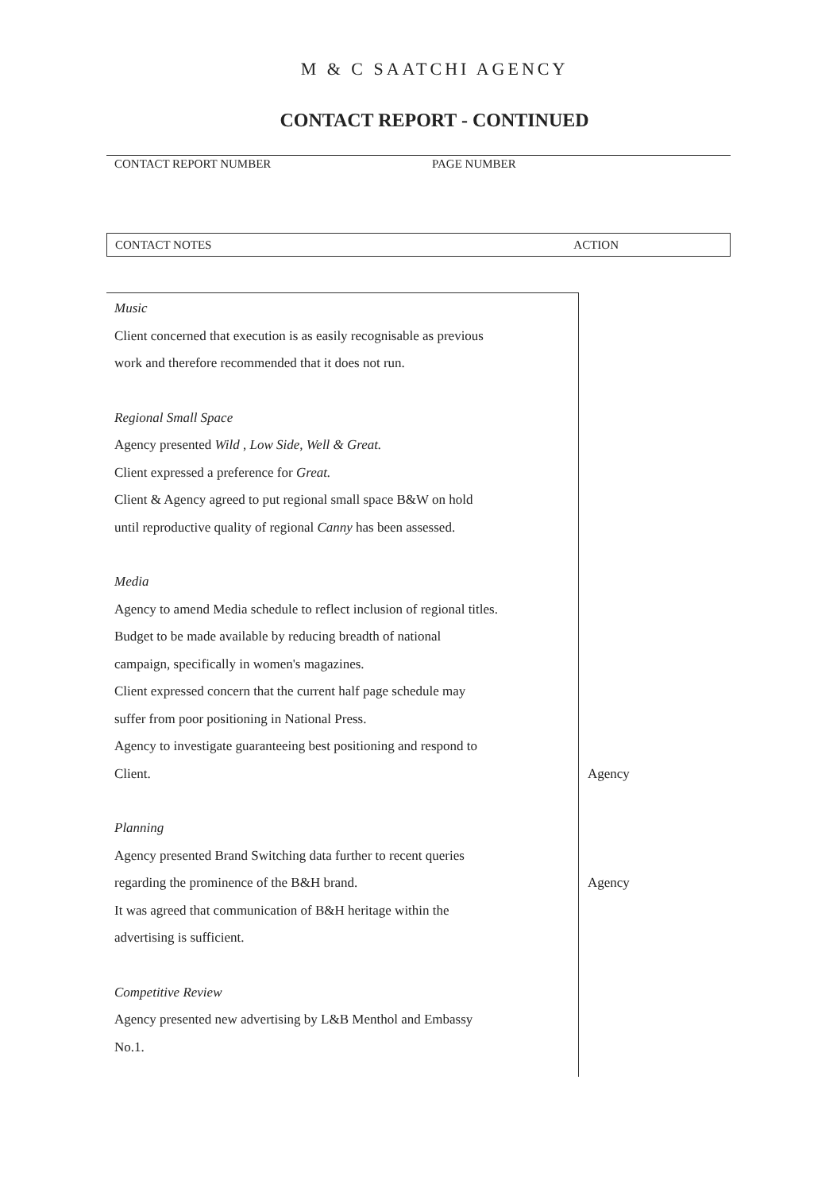M & C SAATCHI AGENCY
CONTACT REPORT - CONTINUED
CONTACT REPORT NUMBER PAGE NUMBER
CONTACT NOTES ACTION
Music
Client concerned that execution is as easily recognisable as previous
work and therefore recommended that it does not run.
Regional Small Space
Agency presented Wild , Low Side, Well & Great.
Client expressed a preference for Great.
Client & Agency agreed to put regional small space B&W on hold
until reproductive quality of regional Canny has been assessed.
Media
Agency to amend Media schedule to reflect inclusion of regional titles.
Budget to be made available by reducing breadth of national
campaign, specifically in women's magazines.
Client expressed concern that the current half page schedule may
suffer from poor positioning in National Press.
Agency to investigate guaranteeing best positioning and respond to
Client. Agency
Planning
Agency presented Brand Switching data further to recent queries
regarding the prominence of the B&H brand. Agency
It was agreed that communication of B&H heritage within the
advertising is sufficient.
Competitive Review
Agency presented new advertising by L&B Menthol and Embassy
No.1.